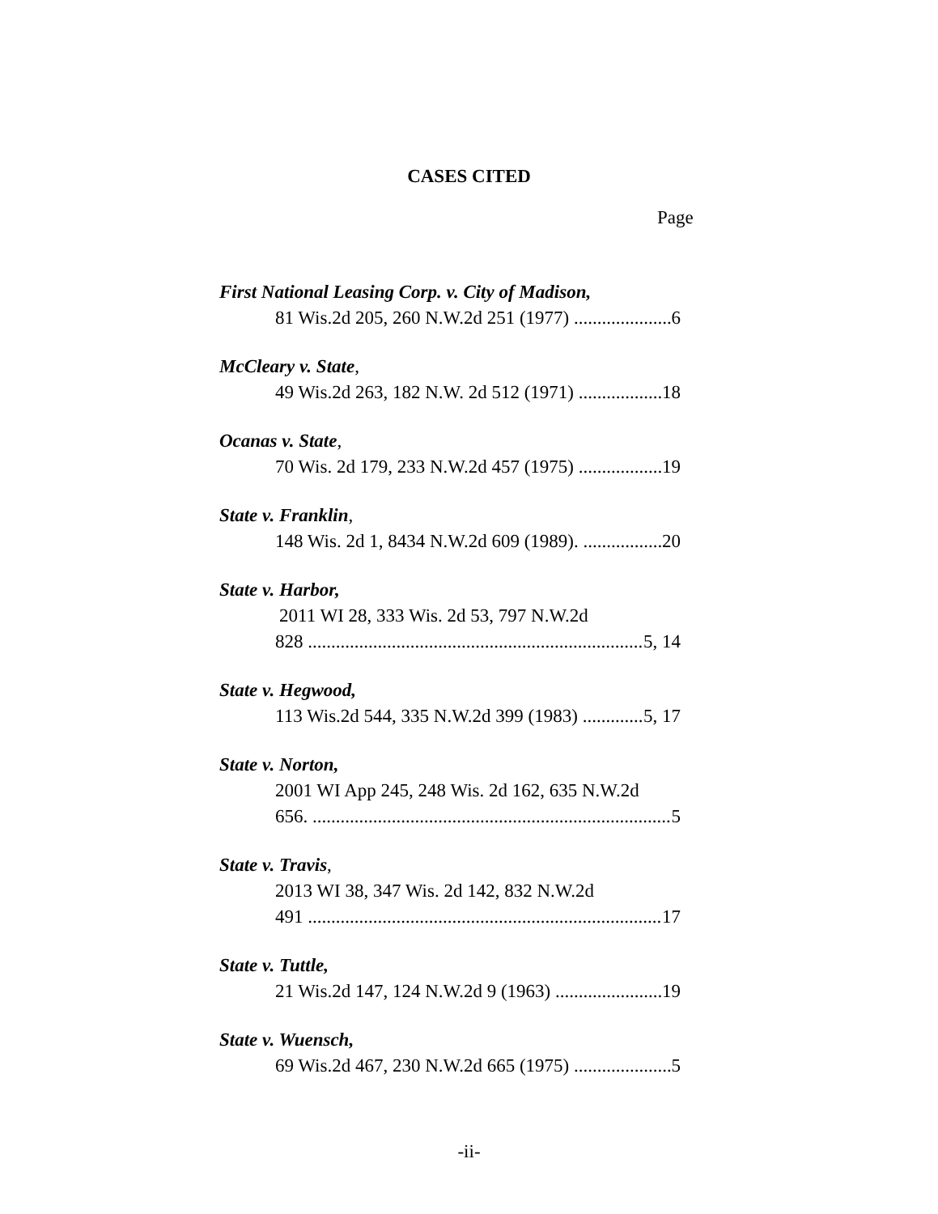CASES CITED
Page
First National Leasing Corp. v. City of Madison,
81 Wis.2d 205, 260 N.W.2d 251 (1977) 6
McCleary v. State,
49 Wis.2d 263, 182 N.W. 2d 512 (1971) 18
Ocanas v. State,
70 Wis. 2d 179, 233 N.W.2d 457 (1975) 19
State v. Franklin,
148 Wis. 2d 1, 8434 N.W.2d 609 (1989). 20
State v. Harbor,
2011 WI 28, 333 Wis. 2d 53, 797 N.W.2d
828 5, 14
State v. Hegwood,
113 Wis.2d 544, 335 N.W.2d 399 (1983) 5, 17
State v. Norton,
2001 WI App 245, 248 Wis. 2d 162, 635 N.W.2d
656. 5
State v. Travis,
2013 WI 38, 347 Wis. 2d 142, 832 N.W.2d
491 17
State v. Tuttle,
21 Wis.2d 147, 124 N.W.2d 9 (1963) 19
State v. Wuensch,
69 Wis.2d 467, 230 N.W.2d 665 (1975) 5
-ii-